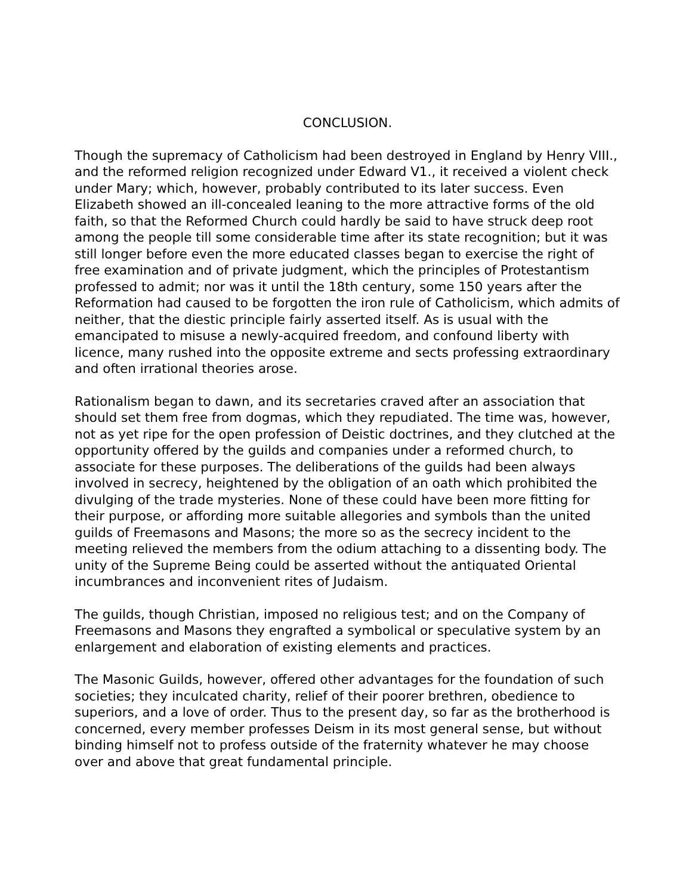CONCLUSION.
Though the supremacy of Catholicism had been destroyed in England by Henry VIII., and the reformed religion recognized under Edward V1., it received a violent check under Mary; which, however, probably contributed to its later success. Even Elizabeth showed an ill-concealed leaning to the more attractive forms of the old faith, so that the Reformed Church could hardly be said to have struck deep root among the people till some considerable time after its state recognition; but it was still longer before even the more educated classes began to exercise the right of free examination and of private judgment, which the principles of Protestantism professed to admit; nor was it until the 18th century, some 150 years after the Reformation had caused to be forgotten the iron rule of Catholicism, which admits of neither, that the diestic principle fairly asserted itself. As is usual with the emancipated to misuse a newly-acquired freedom, and confound liberty with licence, many rushed into the opposite extreme and sects professing extraordinary and often irrational theories arose.
Rationalism began to dawn, and its secretaries craved after an association that should set them free from dogmas, which they repudiated. The time was, however, not as yet ripe for the open profession of Deistic doctrines, and they clutched at the opportunity offered by the guilds and companies under a reformed church, to associate for these purposes. The deliberations of the guilds had been always involved in secrecy, heightened by the obligation of an oath which prohibited the divulging of the trade mysteries. None of these could have been more fitting for their purpose, or affording more suitable allegories and symbols than the united guilds of Freemasons and Masons; the more so as the secrecy incident to the meeting relieved the members from the odium attaching to a dissenting body. The unity of the Supreme Being could be asserted without the antiquated Oriental incumbrances and inconvenient rites of Judaism.
The guilds, though Christian, imposed no religious test; and on the Company of Freemasons and Masons they engrafted a symbolical or speculative system by an enlargement and elaboration of existing elements and practices.
The Masonic Guilds, however, offered other advantages for the foundation of such societies; they inculcated charity, relief of their poorer brethren, obedience to superiors, and a love of order. Thus to the present day, so far as the brotherhood is concerned, every member professes Deism in its most general sense, but without binding himself not to profess outside of the fraternity whatever he may choose over and above that great fundamental principle.